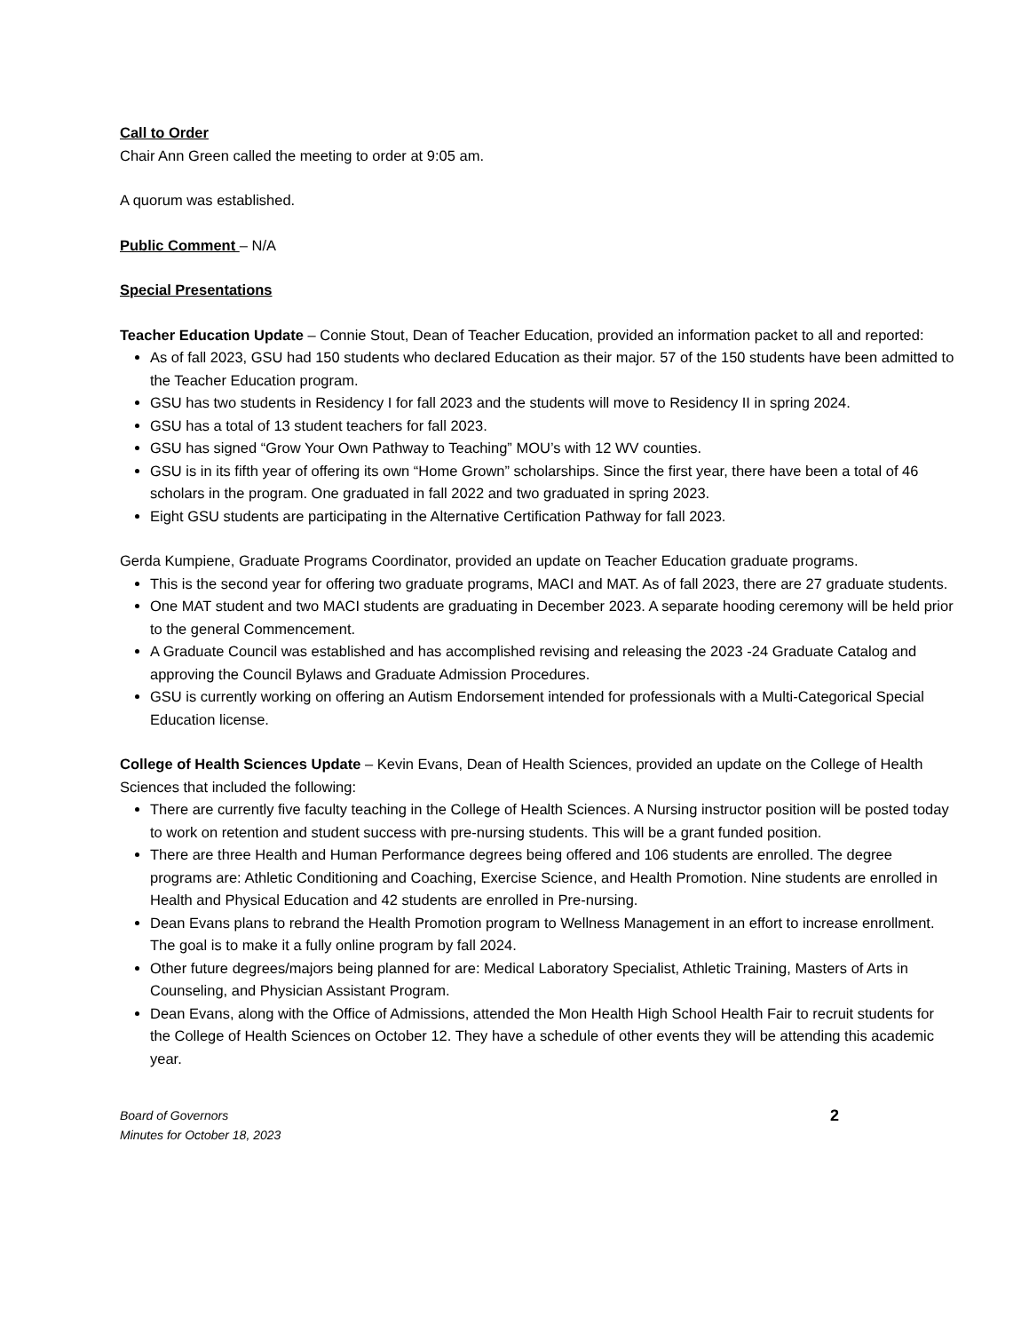Call to Order
Chair Ann Green called the meeting to order at 9:05 am.
A quorum was established.
Public Comment – N/A
Special Presentations
Teacher Education Update – Connie Stout, Dean of Teacher Education, provided an information packet to all and reported:
As of fall 2023, GSU had 150 students who declared Education as their major. 57 of the 150 students have been admitted to the Teacher Education program.
GSU has two students in Residency I for fall 2023 and the students will move to Residency II in spring 2024.
GSU has a total of 13 student teachers for fall 2023.
GSU has signed “Grow Your Own Pathway to Teaching” MOU’s with 12 WV counties.
GSU is in its fifth year of offering its own “Home Grown” scholarships. Since the first year, there have been a total of 46 scholars in the program. One graduated in fall 2022 and two graduated in spring 2023.
Eight GSU students are participating in the Alternative Certification Pathway for fall 2023.
Gerda Kumpiene, Graduate Programs Coordinator, provided an update on Teacher Education graduate programs.
This is the second year for offering two graduate programs, MACI and MAT. As of fall 2023, there are 27 graduate students.
One MAT student and two MACI students are graduating in December 2023. A separate hooding ceremony will be held prior to the general Commencement.
A Graduate Council was established and has accomplished revising and releasing the 2023 -24 Graduate Catalog and approving the Council Bylaws and Graduate Admission Procedures.
GSU is currently working on offering an Autism Endorsement intended for professionals with a Multi-Categorical Special Education license.
College of Health Sciences Update – Kevin Evans, Dean of Health Sciences, provided an update on the College of Health Sciences that included the following:
There are currently five faculty teaching in the College of Health Sciences. A Nursing instructor position will be posted today to work on retention and student success with pre-nursing students. This will be a grant funded position.
There are three Health and Human Performance degrees being offered and 106 students are enrolled. The degree programs are: Athletic Conditioning and Coaching, Exercise Science, and Health Promotion. Nine students are enrolled in Health and Physical Education and 42 students are enrolled in Pre-nursing.
Dean Evans plans to rebrand the Health Promotion program to Wellness Management in an effort to increase enrollment. The goal is to make it a fully online program by fall 2024.
Other future degrees/majors being planned for are: Medical Laboratory Specialist, Athletic Training, Masters of Arts in Counseling, and Physician Assistant Program.
Dean Evans, along with the Office of Admissions, attended the Mon Health High School Health Fair to recruit students for the College of Health Sciences on October 12. They have a schedule of other events they will be attending this academic year.
Board of Governors
Minutes for October 18, 2023
2